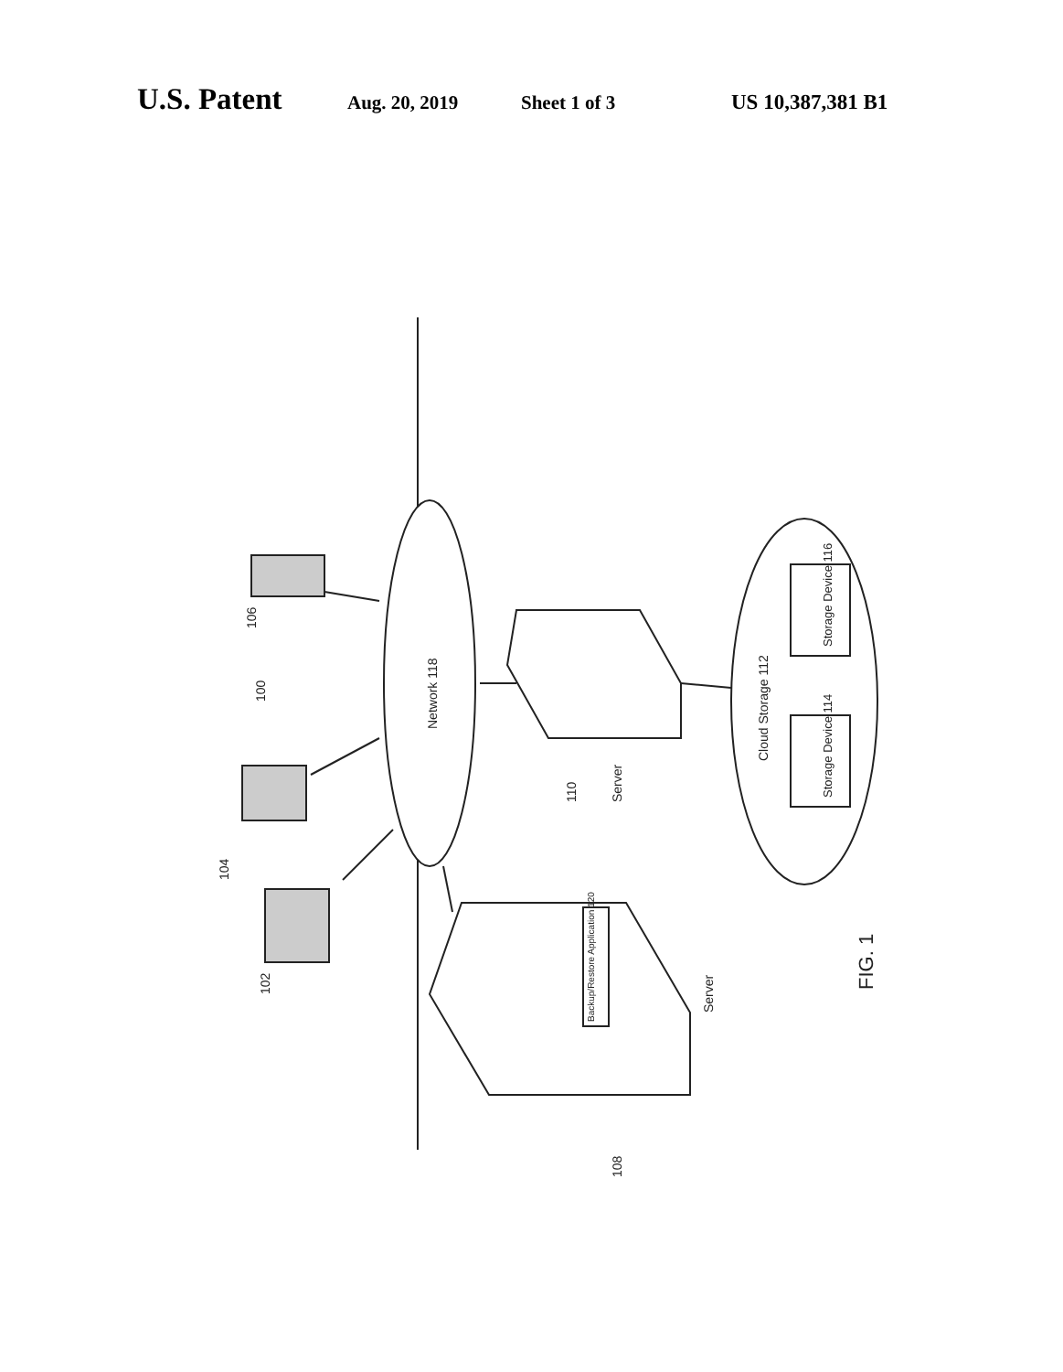U.S. Patent Aug. 20, 2019 Sheet 1 of 3 US 10,387,381 B1
100
106
104
102
Network 118
110
Server
Cloud Storage 112
Storage Device 116
Storage Device 114
Backup/Restore Application 120
Server
108
FIG. 1